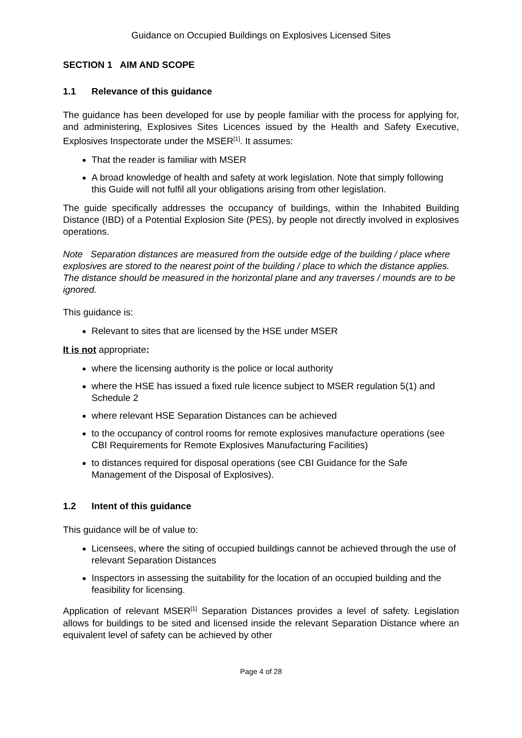Guidance on Occupied Buildings on Explosives Licensed Sites
SECTION 1 AIM AND SCOPE
1.1 Relevance of this guidance
The guidance has been developed for use by people familiar with the process for applying for, and administering, Explosives Sites Licences issued by the Health and Safety Executive, Explosives Inspectorate under the MSER<sup>[1]</sup>. It assumes:
That the reader is familiar with MSER
A broad knowledge of health and safety at work legislation. Note that simply following this Guide will not fulfil all your obligations arising from other legislation.
The guide specifically addresses the occupancy of buildings, within the Inhabited Building Distance (IBD) of a Potential Explosion Site (PES), by people not directly involved in explosives operations.
Note Separation distances are measured from the outside edge of the building / place where explosives are stored to the nearest point of the building / place to which the distance applies. The distance should be measured in the horizontal plane and any traverses / mounds are to be ignored.
This guidance is:
Relevant to sites that are licensed by the HSE under MSER
It is not appropriate:
where the licensing authority is the police or local authority
where the HSE has issued a fixed rule licence subject to MSER regulation 5(1) and Schedule 2
where relevant HSE Separation Distances can be achieved
to the occupancy of control rooms for remote explosives manufacture operations (see CBI Requirements for Remote Explosives Manufacturing Facilities)
to distances required for disposal operations (see CBI Guidance for the Safe Management of the Disposal of Explosives).
1.2 Intent of this guidance
This guidance will be of value to:
Licensees, where the siting of occupied buildings cannot be achieved through the use of relevant Separation Distances
Inspectors in assessing the suitability for the location of an occupied building and the feasibility for licensing.
Application of relevant MSER<sup>[1]</sup> Separation Distances provides a level of safety. Legislation allows for buildings to be sited and licensed inside the relevant Separation Distance where an equivalent level of safety can be achieved by other
Page 4 of 28